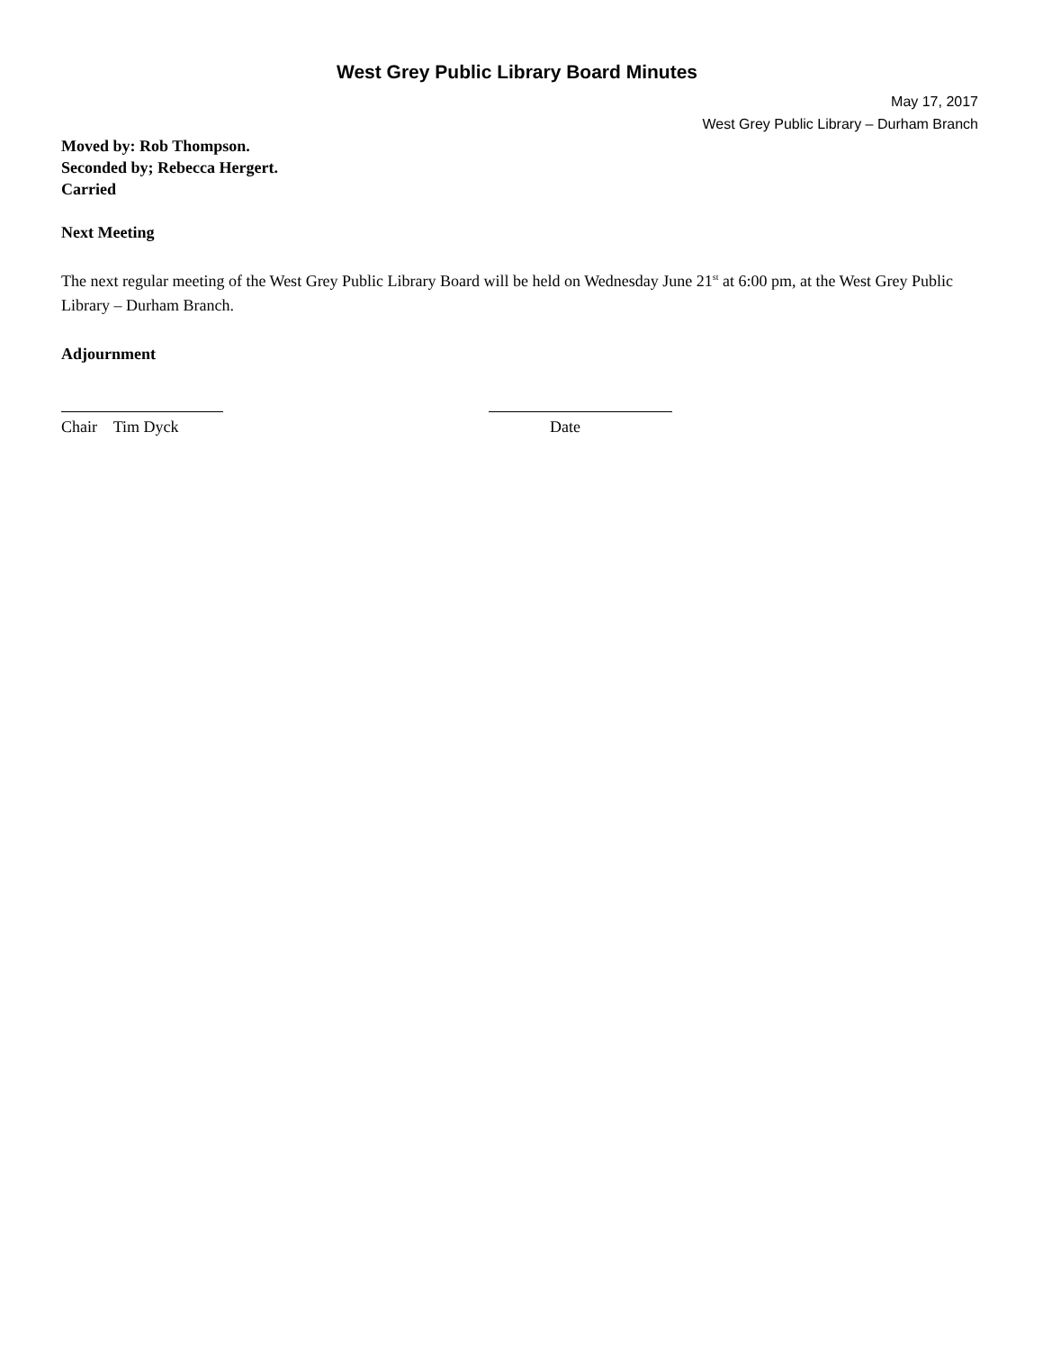West Grey Public Library Board Minutes
May 17, 2017
West Grey Public Library – Durham Branch
Moved by: Rob Thompson.
Seconded by; Rebecca Hergert.
Carried
Next Meeting
The next regular meeting of the West Grey Public Library Board will be held on Wednesday June 21<sup>st</sup> at 6:00 pm, at the West Grey Public Library – Durham Branch.
Adjournment
Chair Tim Dyck
Date